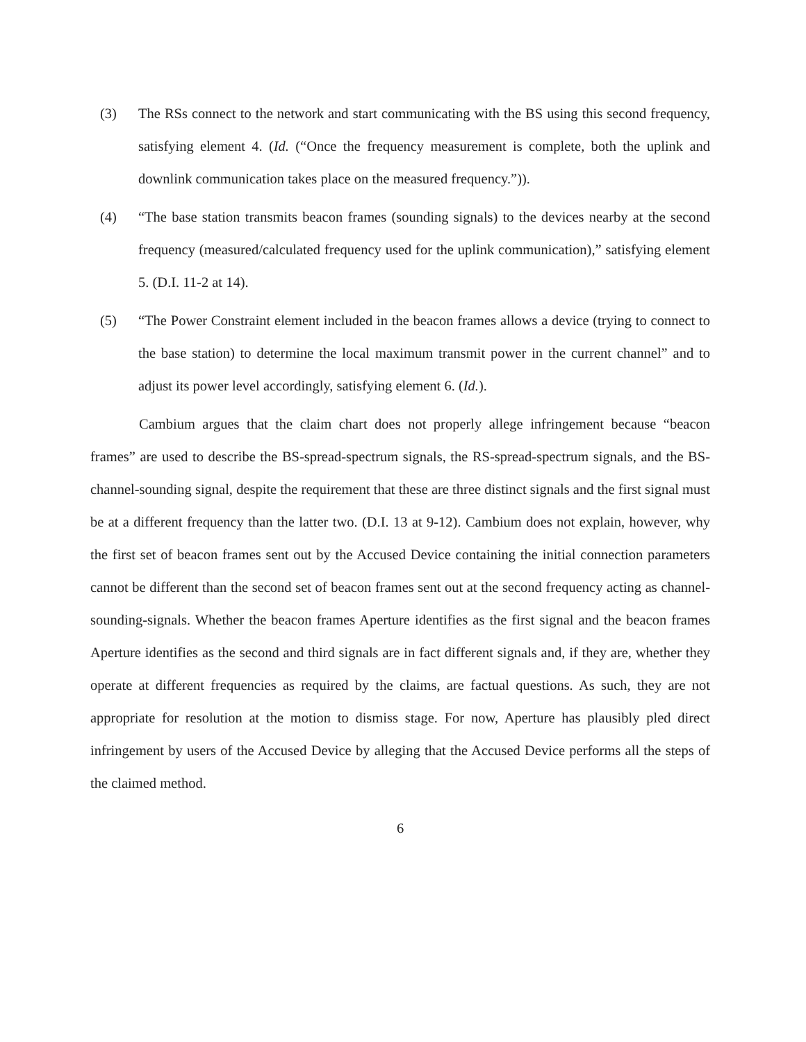(3) The RSs connect to the network and start communicating with the BS using this second frequency, satisfying element 4. (Id. (“Once the frequency measurement is complete, both the uplink and downlink communication takes place on the measured frequency.”)).
(4) “The base station transmits beacon frames (sounding signals) to the devices nearby at the second frequency (measured/calculated frequency used for the uplink communication),” satisfying element 5. (D.I. 11-2 at 14).
(5) “The Power Constraint element included in the beacon frames allows a device (trying to connect to the base station) to determine the local maximum transmit power in the current channel” and to adjust its power level accordingly, satisfying element 6. (Id.).
Cambium argues that the claim chart does not properly allege infringement because “beacon frames” are used to describe the BS-spread-spectrum signals, the RS-spread-spectrum signals, and the BS-channel-sounding signal, despite the requirement that these are three distinct signals and the first signal must be at a different frequency than the latter two. (D.I. 13 at 9-12). Cambium does not explain, however, why the first set of beacon frames sent out by the Accused Device containing the initial connection parameters cannot be different than the second set of beacon frames sent out at the second frequency acting as channel-sounding-signals. Whether the beacon frames Aperture identifies as the first signal and the beacon frames Aperture identifies as the second and third signals are in fact different signals and, if they are, whether they operate at different frequencies as required by the claims, are factual questions. As such, they are not appropriate for resolution at the motion to dismiss stage. For now, Aperture has plausibly pled direct infringement by users of the Accused Device by alleging that the Accused Device performs all the steps of the claimed method.
6